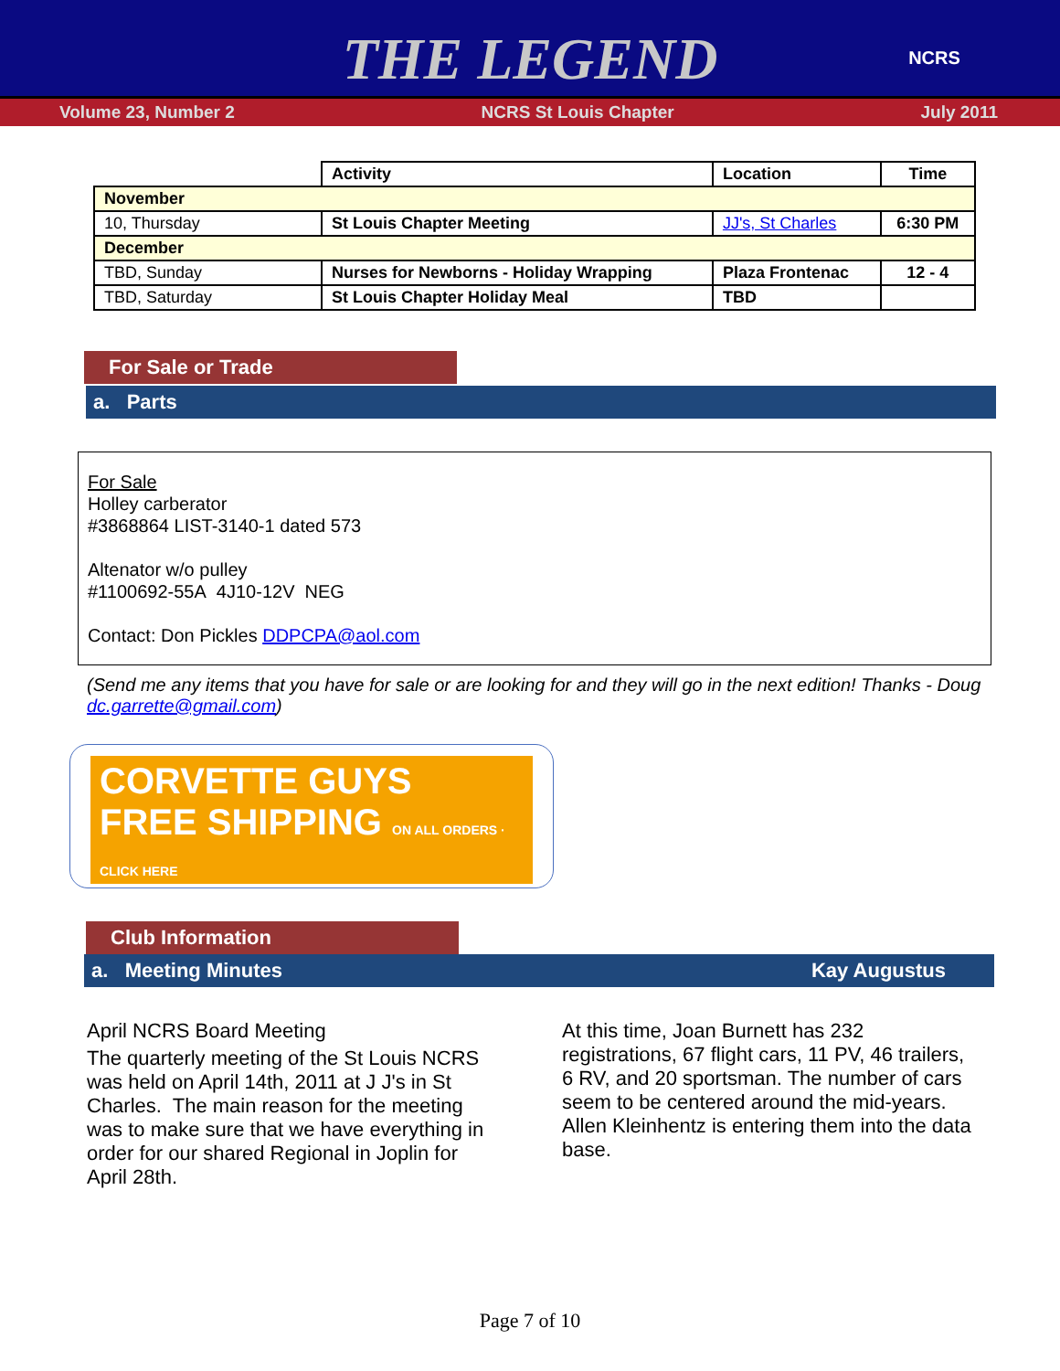THE LEGEND
NCRS
Volume 23, Number 2 NCRS St Louis Chapter July 2011
| | Activity | Location | Time |
| --- | --- | --- | --- |
| November | | | |
| 10, Thursday | St Louis Chapter Meeting | JJ's, St Charles | 6:30 PM |
| December | | | |
| TBD, Sunday | Nurses for Newborns - Holiday Wrapping | Plaza Frontenac | 12 - 4 |
| TBD, Saturday | St Louis Chapter Holiday Meal | TBD | |
For Sale or Trade
a. Parts
For Sale
Holley carberator
#3868864 LIST-3140-1 dated 573
Altenator w/o pulley
#1100692-55A 4J10-12V NEG
Contact: Don Pickles DDPCPA@aol.com
(Send me any items that you have for sale or are looking for and they will go in the next edition! Thanks - Doug dc.garrette@gmail.com)
CORVETTE GUYS
FREE SHIPPING ON ALL ORDERS · CLICK HERE
Club Information
a. Meeting Minutes Kay Augustus
April NCRS Board Meeting
The quarterly meeting of the St Louis NCRS was held on April 14th, 2011 at J J's in St Charles. The main reason for the meeting was to make sure that we have everything in order for our shared Regional in Joplin for April 28th.
At this time, Joan Burnett has 232 registrations, 67 flight cars, 11 PV, 46 trailers, 6 RV, and 20 sportsman. The number of cars seem to be centered around the mid-years. Allen Kleinhentz is entering them into the data base.
Page 7 of 10